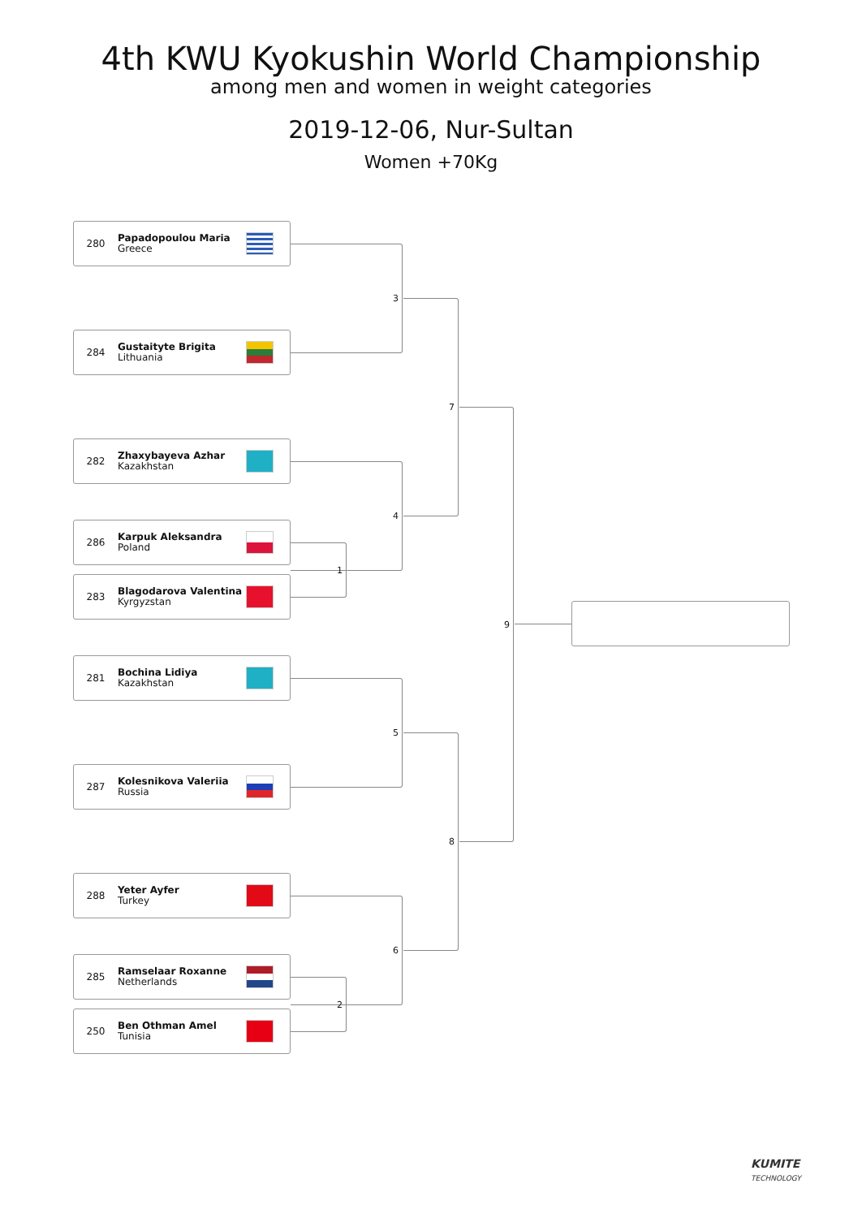4th KWU Kyokushin World Championship
among men and women in weight categories
2019-12-06, Nur-Sultan
Women +70Kg
280 Papadopoulou Maria
Greece
284 Gustaityte Brigita
Lithuania
282 Zhaxybayeva Azhar
Kazakhstan
286 Karpuk Aleksandra
Poland
283 Blagodarova Valentina
Kyrgyzstan
281 Bochina Lidiya
Kazakhstan
287 Kolesnikova Valeriia
Russia
288 Yeter Ayfer
Turkey
285 Ramselaar Roxanne
Netherlands
250 Ben Othman Amel
Tunisia
3
4
1
5
6
2
7
8
9
KUMITE
TECHNOLOGY